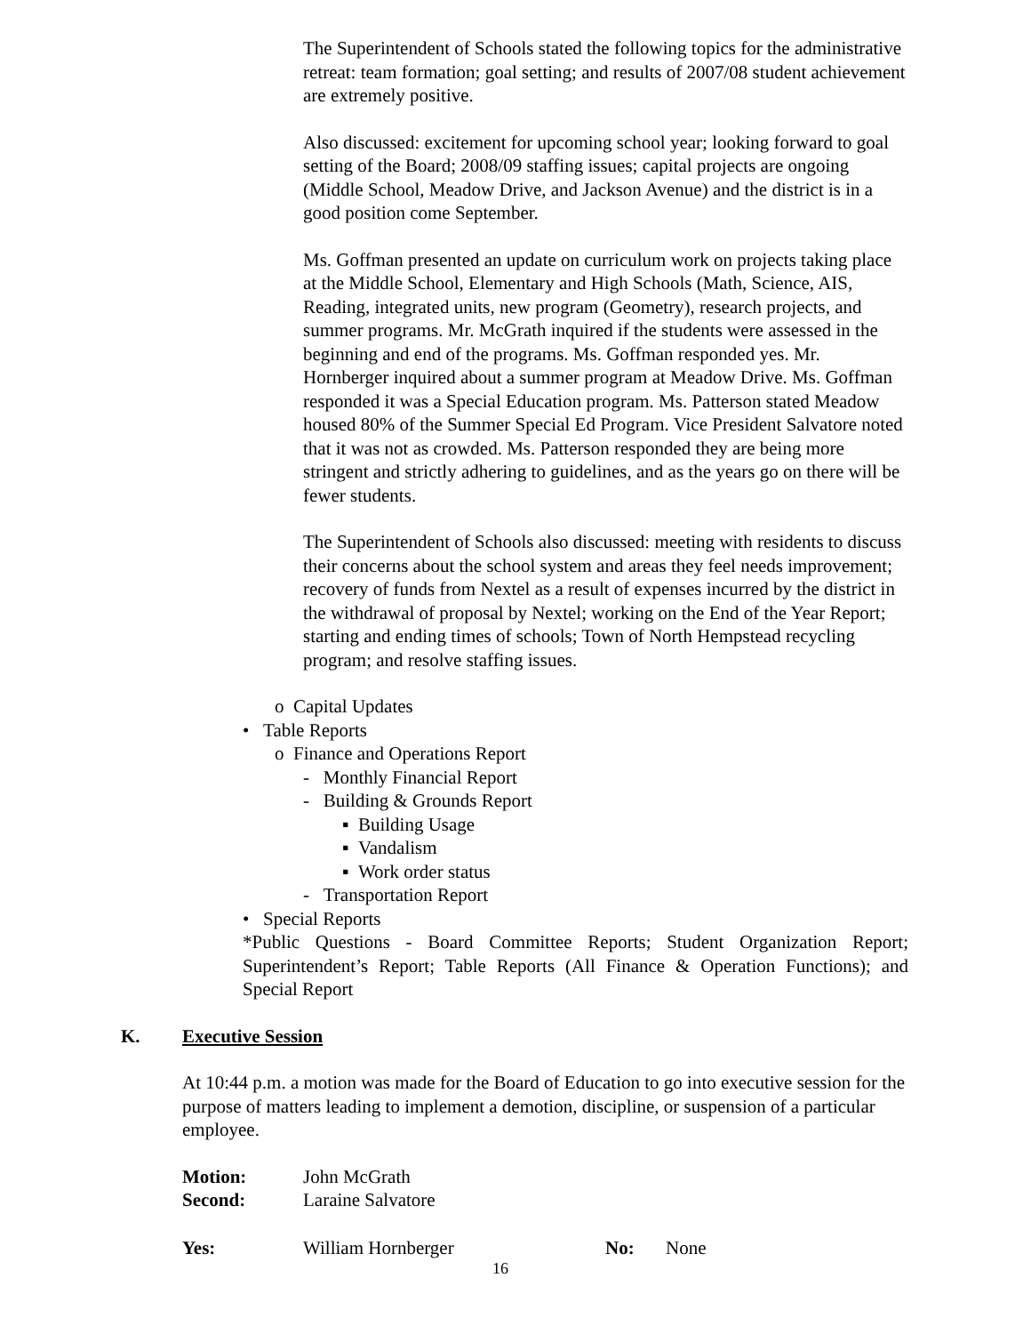The Superintendent of Schools stated the following topics for the administrative retreat: team formation; goal setting; and results of 2007/08 student achievement are extremely positive.
Also discussed: excitement for upcoming school year; looking forward to goal setting of the Board; 2008/09 staffing issues; capital projects are ongoing (Middle School, Meadow Drive, and Jackson Avenue) and the district is in a good position come September.
Ms. Goffman presented an update on curriculum work on projects taking place at the Middle School, Elementary and High Schools (Math, Science, AIS, Reading, integrated units, new program (Geometry), research projects, and summer programs. Mr. McGrath inquired if the students were assessed in the beginning and end of the programs. Ms. Goffman responded yes. Mr. Hornberger inquired about a summer program at Meadow Drive. Ms. Goffman responded it was a Special Education program. Ms. Patterson stated Meadow housed 80% of the Summer Special Ed Program. Vice President Salvatore noted that it was not as crowded. Ms. Patterson responded they are being more stringent and strictly adhering to guidelines, and as the years go on there will be fewer students.
The Superintendent of Schools also discussed: meeting with residents to discuss their concerns about the school system and areas they feel needs improvement; recovery of funds from Nextel as a result of expenses incurred by the district in the withdrawal of proposal by Nextel; working on the End of the Year Report; starting and ending times of schools; Town of North Hempstead recycling program; and resolve staffing issues.
o Capital Updates
• Table Reports
o Finance and Operations Report
- Monthly Financial Report
- Building & Grounds Report
▪ Building Usage
▪ Vandalism
▪ Work order status
- Transportation Report
• Special Reports
*Public Questions - Board Committee Reports; Student Organization Report; Superintendent’s Report; Table Reports (All Finance & Operation Functions); and Special Report
K. Executive Session
At 10:44 p.m. a motion was made for the Board of Education to go into executive session for the purpose of matters leading to implement a demotion, discipline, or suspension of a particular employee.
| Motion: | John McGrath | | |
| Second: | Laraine Salvatore | | |
| Yes: | William Hornberger | No: | None |
16